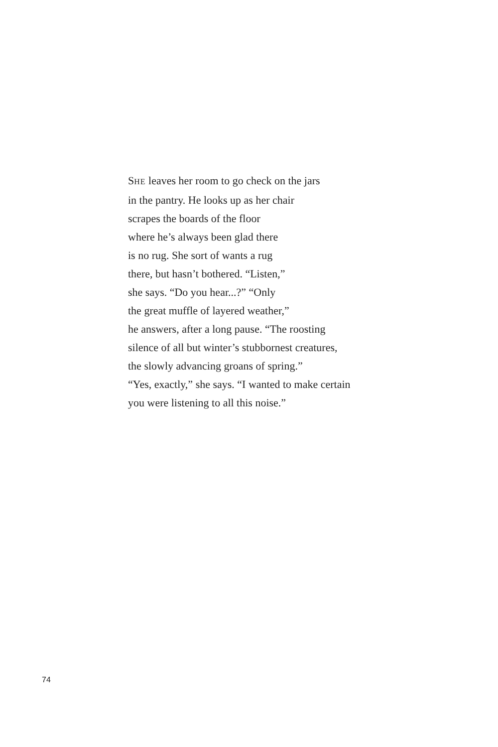SHE leaves her room to go check on the jars
in the pantry. He looks up as her chair
scrapes the boards of the floor
where he’s always been glad there
is no rug. She sort of wants a rug
there, but hasn’t bothered. “Listen,”
she says. “Do you hear...?” “Only
the great muffle of layered weather,”
he answers, after a long pause. “The roosting
silence of all but winter’s stubbornest creatures,
the slowly advancing groans of spring.”
“Yes, exactly,” she says. “I wanted to make certain
you were listening to all this noise.”
74